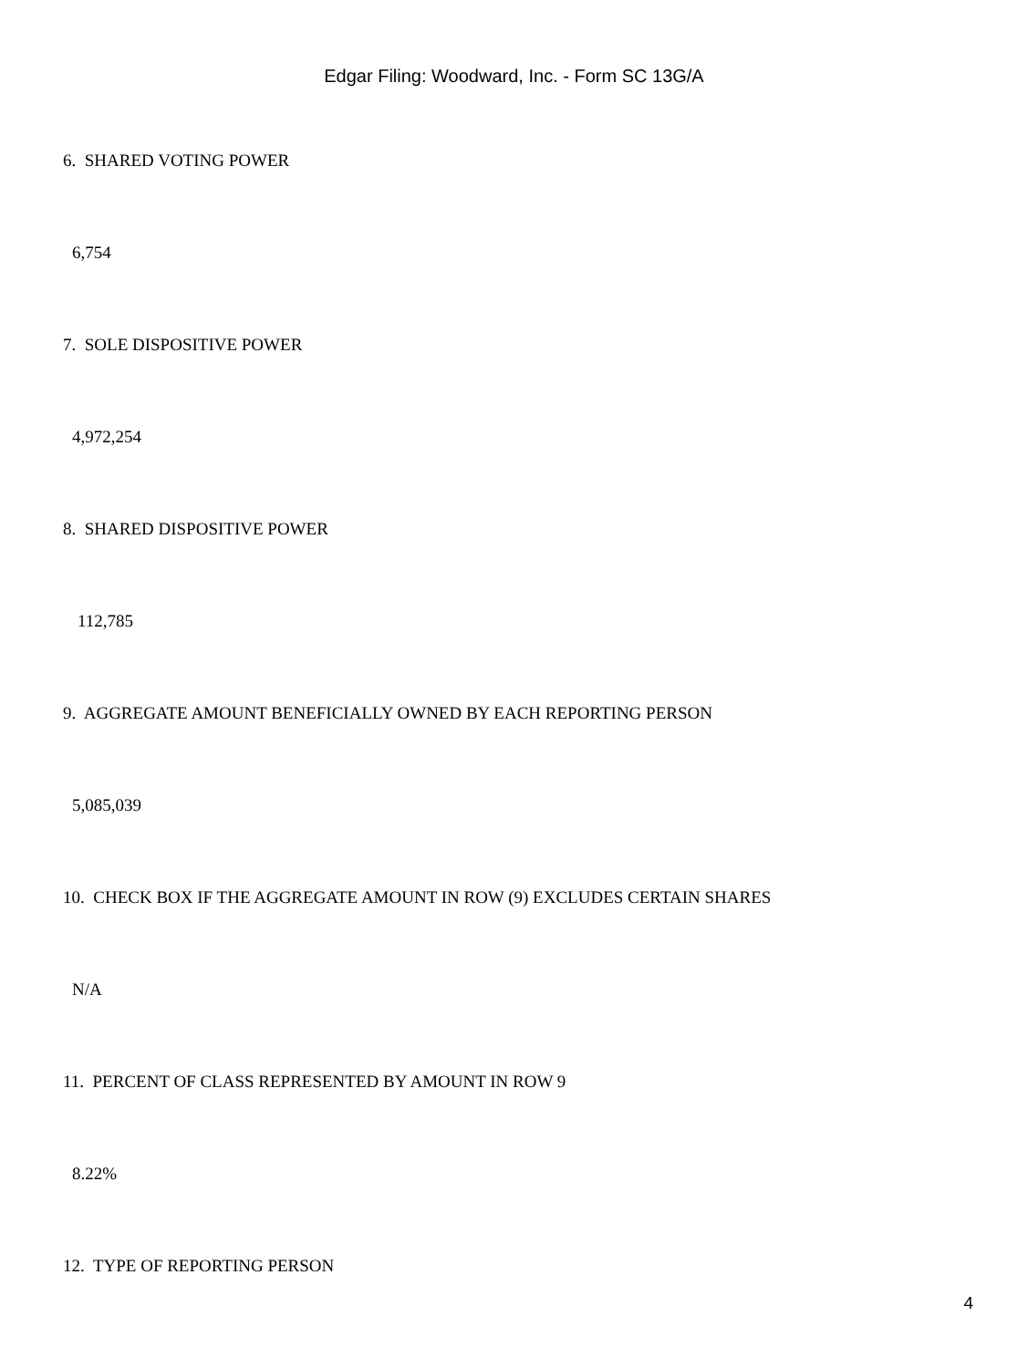Edgar Filing: Woodward, Inc. - Form SC 13G/A
6. SHARED VOTING POWER
6,754
7. SOLE DISPOSITIVE POWER
4,972,254
8. SHARED DISPOSITIVE POWER
112,785
9. AGGREGATE AMOUNT BENEFICIALLY OWNED BY EACH REPORTING PERSON
5,085,039
10. CHECK BOX IF THE AGGREGATE AMOUNT IN ROW (9) EXCLUDES CERTAIN SHARES
N/A
11. PERCENT OF CLASS REPRESENTED BY AMOUNT IN ROW 9
8.22%
12. TYPE OF REPORTING PERSON
4